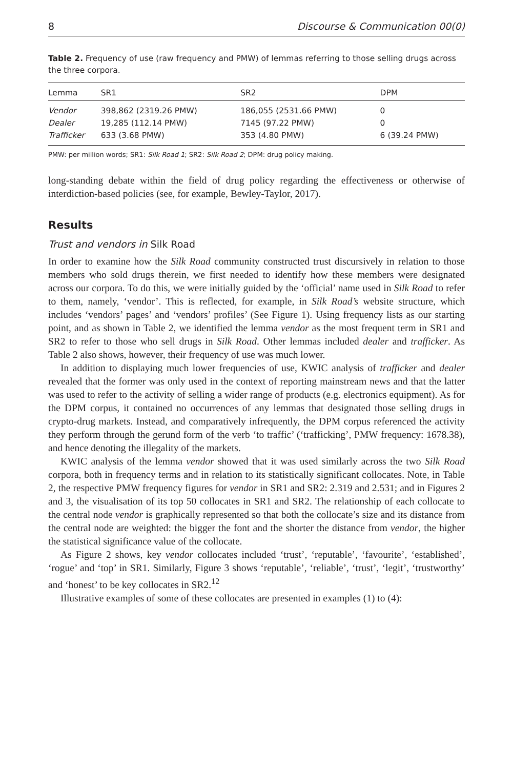8 Discourse & Communication 00(0)
Table 2. Frequency of use (raw frequency and PMW) of lemmas referring to those selling drugs across the three corpora.
| Lemma | SR1 | SR2 | DPM |
| --- | --- | --- | --- |
| Vendor | 398,862 (2319.26 PMW) | 186,055 (2531.66 PMW) | 0 |
| Dealer | 19,285 (112.14 PMW) | 7145 (97.22 PMW) | 0 |
| Trafficker | 633 (3.68 PMW) | 353 (4.80 PMW) | 6 (39.24 PMW) |
PMW: per million words; SR1: Silk Road 1; SR2: Silk Road 2; DPM: drug policy making.
long-standing debate within the field of drug policy regarding the effectiveness or otherwise of interdiction-based policies (see, for example, Bewley-Taylor, 2017).
Results
Trust and vendors in Silk Road
In order to examine how the Silk Road community constructed trust discursively in relation to those members who sold drugs therein, we first needed to identify how these members were designated across our corpora. To do this, we were initially guided by the ‘official’ name used in Silk Road to refer to them, namely, ‘vendor’. This is reflected, for example, in Silk Road’s website structure, which includes ‘vendors’ pages’ and ‘vendors’ profiles’ (See Figure 1). Using frequency lists as our starting point, and as shown in Table 2, we identified the lemma vendor as the most frequent term in SR1 and SR2 to refer to those who sell drugs in Silk Road. Other lemmas included dealer and trafficker. As Table 2 also shows, however, their frequency of use was much lower.
In addition to displaying much lower frequencies of use, KWIC analysis of trafficker and dealer revealed that the former was only used in the context of reporting mainstream news and that the latter was used to refer to the activity of selling a wider range of products (e.g. electronics equipment). As for the DPM corpus, it contained no occurrences of any lemmas that designated those selling drugs in crypto-drug markets. Instead, and comparatively infrequently, the DPM corpus referenced the activity they perform through the gerund form of the verb ‘to traffic’ (‘trafficking’, PMW frequency: 1678.38), and hence denoting the illegality of the markets.
KWIC analysis of the lemma vendor showed that it was used similarly across the two Silk Road corpora, both in frequency terms and in relation to its statistically significant collocates. Note, in Table 2, the respective PMW frequency figures for vendor in SR1 and SR2: 2.319 and 2.531; and in Figures 2 and 3, the visualisation of its top 50 collocates in SR1 and SR2. The relationship of each collocate to the central node vendor is graphically represented so that both the collocate’s size and its distance from the central node are weighted: the bigger the font and the shorter the distance from vendor, the higher the statistical significance value of the collocate.
As Figure 2 shows, key vendor collocates included ‘trust’, ‘reputable’, ‘favourite’, ‘established’, ‘rogue’ and ‘top’ in SR1. Similarly, Figure 3 shows ‘reputable’, ‘reliable’, ‘trust’, ‘legit’, ‘trustworthy’ and ‘honest’ to be key collocates in SR2.<sup>12</sup>
Illustrative examples of some of these collocates are presented in examples (1) to (4):